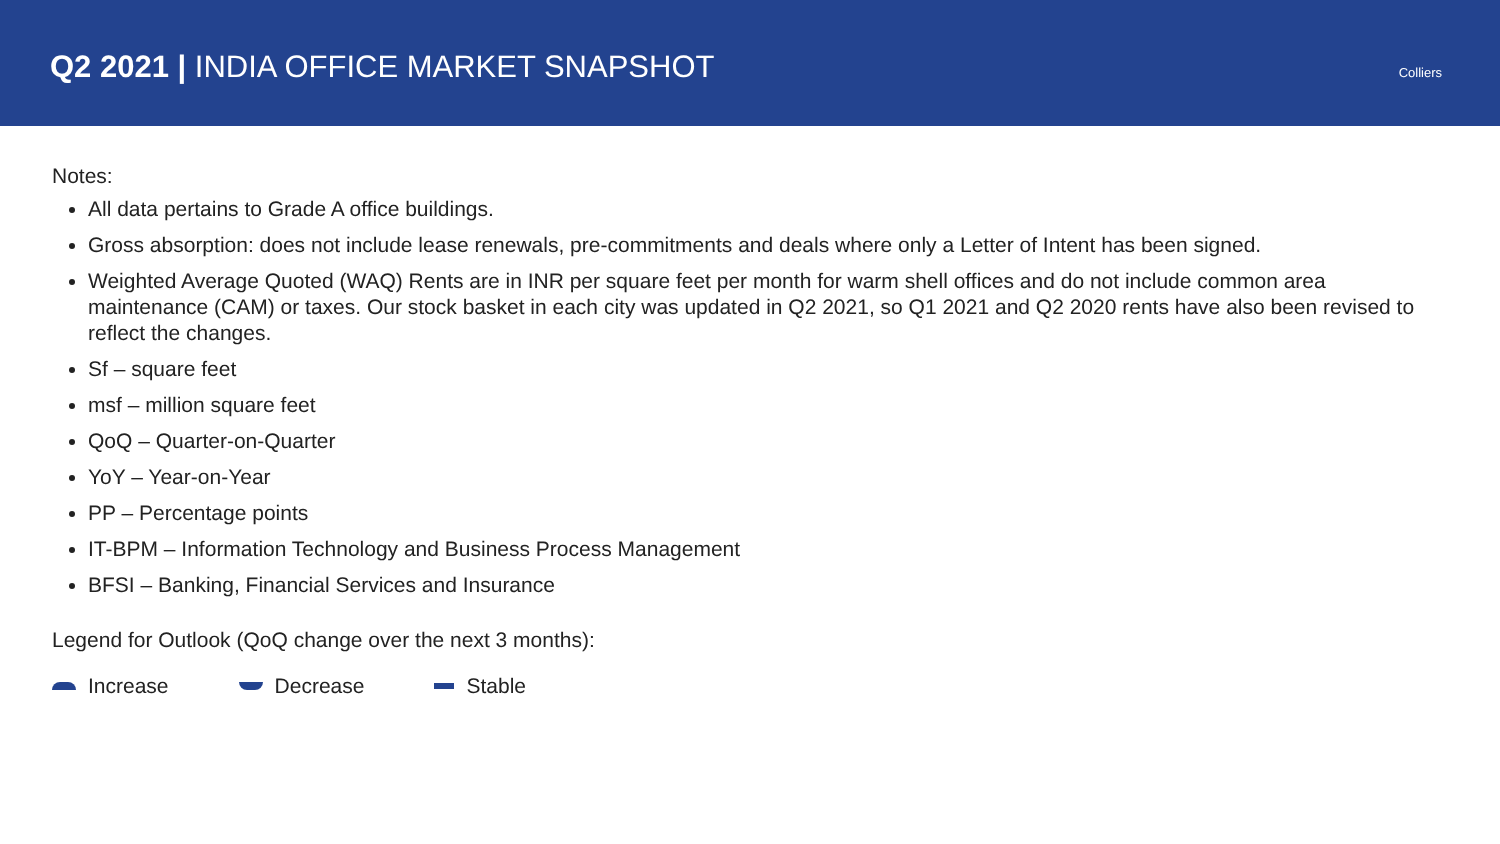Q2 2021 | INDIA OFFICE MARKET SNAPSHOT
Colliers
Notes:
All data pertains to Grade A office buildings.
Gross absorption: does not include lease renewals, pre-commitments and deals where only a Letter of Intent has been signed.
Weighted Average Quoted (WAQ) Rents are in INR per square feet per month for warm shell offices and do not include common area maintenance (CAM) or taxes. Our stock basket in each city was updated in Q2 2021, so Q1 2021 and Q2 2020 rents have also been revised to reflect the changes.
Sf – square feet
msf – million square feet
QoQ – Quarter-on-Quarter
YoY – Year-on-Year
PP – Percentage points
IT-BPM – Information Technology and Business Process Management
BFSI – Banking, Financial Services and Insurance
Legend for Outlook (QoQ change over the next 3 months):
Increase Decrease Stable